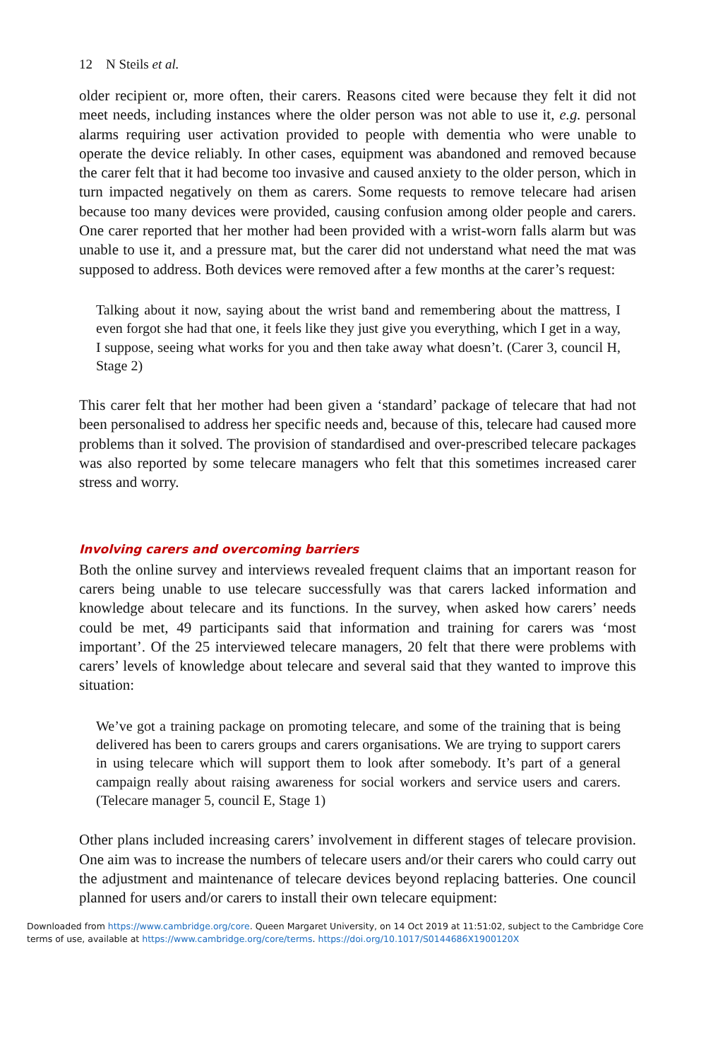12 N Steils et al.
older recipient or, more often, their carers. Reasons cited were because they felt it did not meet needs, including instances where the older person was not able to use it, e.g. personal alarms requiring user activation provided to people with dementia who were unable to operate the device reliably. In other cases, equipment was abandoned and removed because the carer felt that it had become too invasive and caused anxiety to the older person, which in turn impacted negatively on them as carers. Some requests to remove telecare had arisen because too many devices were provided, causing confusion among older people and carers. One carer reported that her mother had been provided with a wrist-worn falls alarm but was unable to use it, and a pressure mat, but the carer did not understand what need the mat was supposed to address. Both devices were removed after a few months at the carer’s request:
Talking about it now, saying about the wrist band and remembering about the mattress, I even forgot she had that one, it feels like they just give you everything, which I get in a way, I suppose, seeing what works for you and then take away what doesn’t. (Carer 3, council H, Stage 2)
This carer felt that her mother had been given a ‘standard’ package of telecare that had not been personalised to address her specific needs and, because of this, telecare had caused more problems than it solved. The provision of standardised and over-prescribed telecare packages was also reported by some telecare managers who felt that this sometimes increased carer stress and worry.
Involving carers and overcoming barriers
Both the online survey and interviews revealed frequent claims that an important reason for carers being unable to use telecare successfully was that carers lacked information and knowledge about telecare and its functions. In the survey, when asked how carers’ needs could be met, 49 participants said that information and training for carers was ‘most important’. Of the 25 interviewed telecare managers, 20 felt that there were problems with carers’ levels of knowledge about telecare and several said that they wanted to improve this situation:
We’ve got a training package on promoting telecare, and some of the training that is being delivered has been to carers groups and carers organisations. We are trying to support carers in using telecare which will support them to look after somebody. It’s part of a general campaign really about raising awareness for social workers and service users and carers. (Telecare manager 5, council E, Stage 1)
Other plans included increasing carers’ involvement in different stages of telecare provision. One aim was to increase the numbers of telecare users and/or their carers who could carry out the adjustment and maintenance of telecare devices beyond replacing batteries. One council planned for users and/or carers to install their own telecare equipment:
Downloaded from https://www.cambridge.org/core. Queen Margaret University, on 14 Oct 2019 at 11:51:02, subject to the Cambridge Core
terms of use, available at https://www.cambridge.org/core/terms. https://doi.org/10.1017/S0144686X1900120X